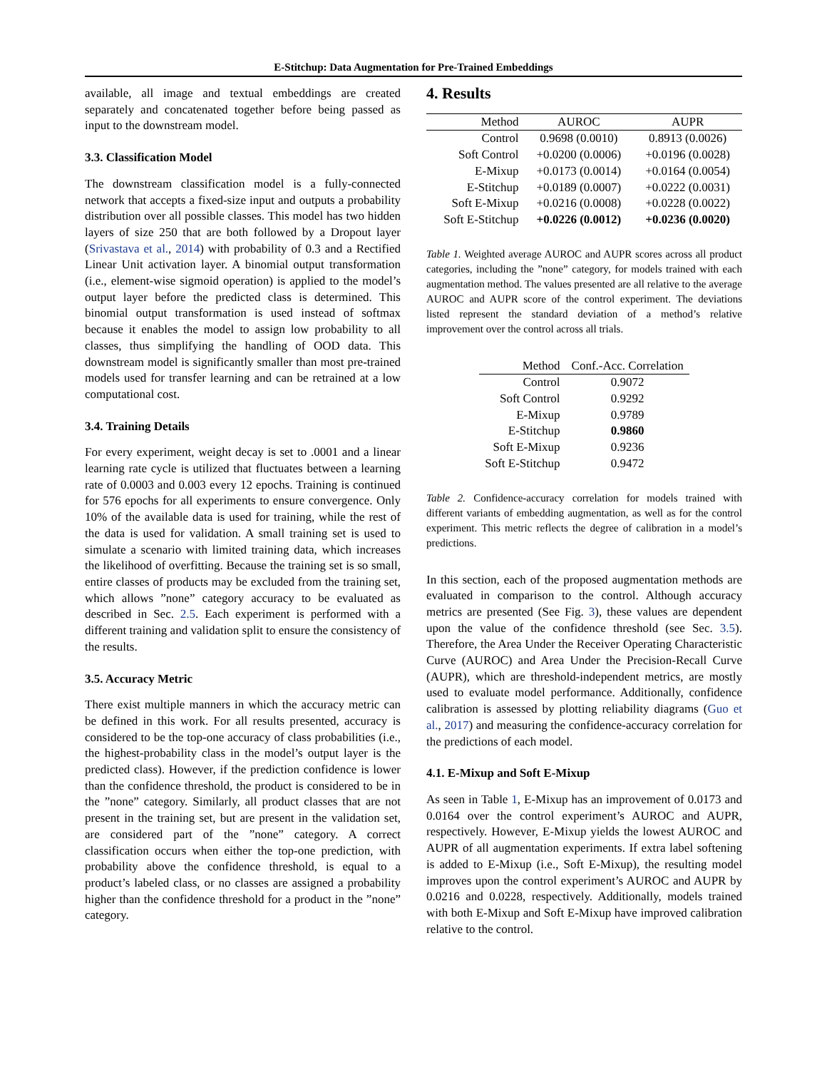E-Stitchup: Data Augmentation for Pre-Trained Embeddings
available, all image and textual embeddings are created separately and concatenated together before being passed as input to the downstream model.
3.3. Classification Model
The downstream classification model is a fully-connected network that accepts a fixed-size input and outputs a probability distribution over all possible classes. This model has two hidden layers of size 250 that are both followed by a Dropout layer (Srivastava et al., 2014) with probability of 0.3 and a Rectified Linear Unit activation layer. A binomial output transformation (i.e., element-wise sigmoid operation) is applied to the model’s output layer before the predicted class is determined. This binomial output transformation is used instead of softmax because it enables the model to assign low probability to all classes, thus simplifying the handling of OOD data. This downstream model is significantly smaller than most pre-trained models used for transfer learning and can be retrained at a low computational cost.
3.4. Training Details
For every experiment, weight decay is set to .0001 and a linear learning rate cycle is utilized that fluctuates between a learning rate of 0.0003 and 0.003 every 12 epochs. Training is continued for 576 epochs for all experiments to ensure convergence. Only 10% of the available data is used for training, while the rest of the data is used for validation. A small training set is used to simulate a scenario with limited training data, which increases the likelihood of overfitting. Because the training set is so small, entire classes of products may be excluded from the training set, which allows ”none” category accuracy to be evaluated as described in Sec. 2.5. Each experiment is performed with a different training and validation split to ensure the consistency of the results.
3.5. Accuracy Metric
There exist multiple manners in which the accuracy metric can be defined in this work. For all results presented, accuracy is considered to be the top-one accuracy of class probabilities (i.e., the highest-probability class in the model’s output layer is the predicted class). However, if the prediction confidence is lower than the confidence threshold, the product is considered to be in the ”none” category. Similarly, all product classes that are not present in the training set, but are present in the validation set, are considered part of the ”none” category. A correct classification occurs when either the top-one prediction, with probability above the confidence threshold, is equal to a product’s labeled class, or no classes are assigned a probability higher than the confidence threshold for a product in the ”none” category.
4. Results
| Method | AUROC | AUPR |
| --- | --- | --- |
| Control | 0.9698 (0.0010) | 0.8913 (0.0026) |
| Soft Control | +0.0200 (0.0006) | +0.0196 (0.0028) |
| E-Mixup | +0.0173 (0.0014) | +0.0164 (0.0054) |
| E-Stitchup | +0.0189 (0.0007) | +0.0222 (0.0031) |
| Soft E-Mixup | +0.0216 (0.0008) | +0.0228 (0.0022) |
| Soft E-Stitchup | +0.0226 (0.0012) | +0.0236 (0.0020) |
Table 1. Weighted average AUROC and AUPR scores across all product categories, including the ”none” category, for models trained with each augmentation method. The values presented are all relative to the average AUROC and AUPR score of the control experiment. The deviations listed represent the standard deviation of a method’s relative improvement over the control across all trials.
| Method | Conf.-Acc. Correlation |
| --- | --- |
| Control | 0.9072 |
| Soft Control | 0.9292 |
| E-Mixup | 0.9789 |
| E-Stitchup | 0.9860 |
| Soft E-Mixup | 0.9236 |
| Soft E-Stitchup | 0.9472 |
Table 2. Confidence-accuracy correlation for models trained with different variants of embedding augmentation, as well as for the control experiment. This metric reflects the degree of calibration in a model’s predictions.
In this section, each of the proposed augmentation methods are evaluated in comparison to the control. Although accuracy metrics are presented (See Fig. 3), these values are dependent upon the value of the confidence threshold (see Sec. 3.5). Therefore, the Area Under the Receiver Operating Characteristic Curve (AUROC) and Area Under the Precision-Recall Curve (AUPR), which are threshold-independent metrics, are mostly used to evaluate model performance. Additionally, confidence calibration is assessed by plotting reliability diagrams (Guo et al., 2017) and measuring the confidence-accuracy correlation for the predictions of each model.
4.1. E-Mixup and Soft E-Mixup
As seen in Table 1, E-Mixup has an improvement of 0.0173 and 0.0164 over the control experiment’s AUROC and AUPR, respectively. However, E-Mixup yields the lowest AUROC and AUPR of all augmentation experiments. If extra label softening is added to E-Mixup (i.e., Soft E-Mixup), the resulting model improves upon the control experiment’s AUROC and AUPR by 0.0216 and 0.0228, respectively. Additionally, models trained with both E-Mixup and Soft E-Mixup have improved calibration relative to the control.